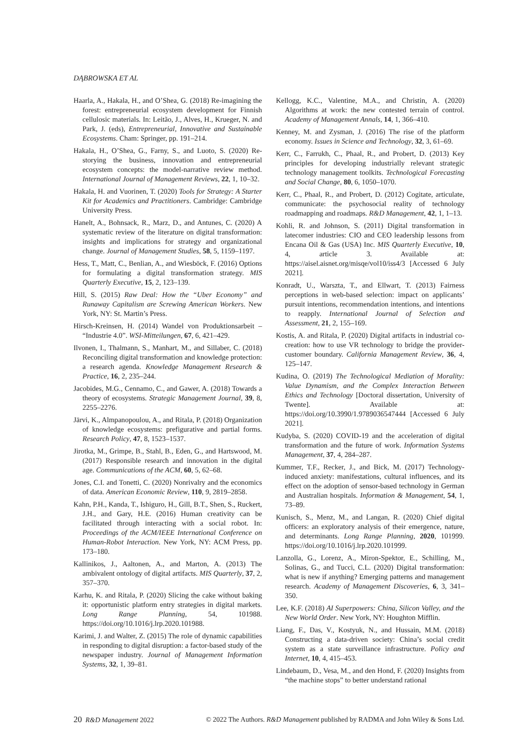DĄBROWSKA ET AL
Haarla, A., Hakala, H., and O’Shea, G. (2018) Re-imagining the forest: entrepreneurial ecosystem development for Finnish cellulosic materials. In: Leitão, J., Alves, H., Krueger, N. and Park, J. (eds), Entrepreneurial, Innovative and Sustainable Ecosystems. Cham: Springer, pp. 191–214.
Hakala, H., O’Shea, G., Farny, S., and Luoto, S. (2020) Re-storying the business, innovation and entrepreneurial ecosystem concepts: the model-narrative review method. International Journal of Management Reviews, 22, 1, 10–32.
Hakala, H. and Vuorinen, T. (2020) Tools for Strategy: A Starter Kit for Academics and Practitioners. Cambridge: Cambridge University Press.
Hanelt, A., Bohnsack, R., Marz, D., and Antunes, C. (2020) A systematic review of the literature on digital transformation: insights and implications for strategy and organizational change. Journal of Management Studies, 58, 5, 1159–1197.
Hess, T., Matt, C., Benlian, A., and Wiesböck, F. (2016) Options for formulating a digital transformation strategy. MIS Quarterly Executive, 15, 2, 123–139.
Hill, S. (2015) Raw Deal: How the “Uber Economy” and Runaway Capitalism are Screwing American Workers. New York, NY: St. Martin’s Press.
Hirsch-Kreinsen, H. (2014) Wandel von Produktionsarbeit – “Industrie 4.0”. WSI-Mitteilungen, 67, 6, 421–429.
Ilvonen, I., Thalmann, S., Manhart, M., and Sillaber, C. (2018) Reconciling digital transformation and knowledge protection: a research agenda. Knowledge Management Research & Practice, 16, 2, 235–244.
Jacobides, M.G., Cennamo, C., and Gawer, A. (2018) Towards a theory of ecosystems. Strategic Management Journal, 39, 8, 2255–2276.
Järvi, K., Almpanopoulou, A., and Ritala, P. (2018) Organization of knowledge ecosystems: prefigurative and partial forms. Research Policy, 47, 8, 1523–1537.
Jirotka, M., Grimpe, B., Stahl, B., Eden, G., and Hartswood, M. (2017) Responsible research and innovation in the digital age. Communications of the ACM, 60, 5, 62–68.
Jones, C.I. and Tonetti, C. (2020) Nonrivalry and the economics of data. American Economic Review, 110, 9, 2819–2858.
Kahn, P.H., Kanda, T., Ishiguro, H., Gill, B.T., Shen, S., Ruckert, J.H., and Gary, H.E. (2016) Human creativity can be facilitated through interacting with a social robot. In: Proceedings of the ACM/IEEE International Conference on Human-Robot Interaction. New York, NY: ACM Press, pp. 173–180.
Kallinikos, J., Aaltonen, A., and Marton, A. (2013) The ambivalent ontology of digital artifacts. MIS Quarterly, 37, 2, 357–370.
Karhu, K. and Ritala, P. (2020) Slicing the cake without baking it: opportunistic platform entry strategies in digital markets. Long Range Planning, 54, 101988. https://doi.org/10.1016/j.lrp.2020.101988.
Karimi, J. and Walter, Z. (2015) The role of dynamic capabilities in responding to digital disruption: a factor-based study of the newspaper industry. Journal of Management Information Systems, 32, 1, 39–81.
Kellogg, K.C., Valentine, M.A., and Christin, A. (2020) Algorithms at work: the new contested terrain of control. Academy of Management Annals, 14, 1, 366–410.
Kenney, M. and Zysman, J. (2016) The rise of the platform economy. Issues in Science and Technology, 32, 3, 61–69.
Kerr, C., Farrukh, C., Phaal, R., and Probert, D. (2013) Key principles for developing industrially relevant strategic technology management toolkits. Technological Forecasting and Social Change, 80, 6, 1050–1070.
Kerr, C., Phaal, R., and Probert, D. (2012) Cogitate, articulate, communicate: the psychosocial reality of technology roadmapping and roadmaps. R&D Management, 42, 1, 1–13.
Kohli, R. and Johnson, S. (2011) Digital transformation in latecomer industries: CIO and CEO leadership lessons from Encana Oil & Gas (USA) Inc. MIS Quarterly Executive, 10, 4, article 3. Available at: https://aisel.aisnet.org/misqe/vol10/iss4/3 [Accessed 6 July 2021].
Konradt, U., Warszta, T., and Ellwart, T. (2013) Fairness perceptions in web-based selection: impact on applicants’ pursuit intentions, recommendation intentions, and intentions to reapply. International Journal of Selection and Assessment, 21, 2, 155–169.
Kostis, A. and Ritala, P. (2020) Digital artifacts in industrial co-creation: how to use VR technology to bridge the provider-customer boundary. California Management Review, 36, 4, 125–147.
Kudina, O. (2019) The Technological Mediation of Morality: Value Dynamism, and the Complex Interaction Between Ethics and Technology [Doctoral dissertation, University of Twente]. Available at: https://doi.org/10.3990/1.9789036547444 [Accessed 6 July 2021].
Kudyba, S. (2020) COVID-19 and the acceleration of digital transformation and the future of work. Information Systems Management, 37, 4, 284–287.
Kummer, T.F., Recker, J., and Bick, M. (2017) Technology-induced anxiety: manifestations, cultural influences, and its effect on the adoption of sensor-based technology in German and Australian hospitals. Information & Management, 54, 1, 73–89.
Kunisch, S., Menz, M., and Langan, R. (2020) Chief digital officers: an exploratory analysis of their emergence, nature, and determinants. Long Range Planning, 2020, 101999. https://doi.org/10.1016/j.lrp.2020.101999.
Lanzolla, G., Lorenz, A., Miron-Spektor, E., Schilling, M., Solinas, G., and Tucci, C.L. (2020) Digital transformation: what is new if anything? Emerging patterns and management research. Academy of Management Discoveries, 6, 3, 341–350.
Lee, K.F. (2018) AI Superpowers: China, Silicon Valley, and the New World Order. New York, NY: Houghton Mifflin.
Liang, F., Das, V., Kostyuk, N., and Hussain, M.M. (2018) Constructing a data-driven society: China’s social credit system as a state surveillance infrastructure. Policy and Internet, 10, 4, 415–453.
Lindebaum, D., Vesa, M., and den Hond, F. (2020) Insights from “the machine stops” to better understand rational
20 R&D Management 2022 © 2022 The Authors. R&D Management published by RADMA and John Wiley & Sons Ltd.